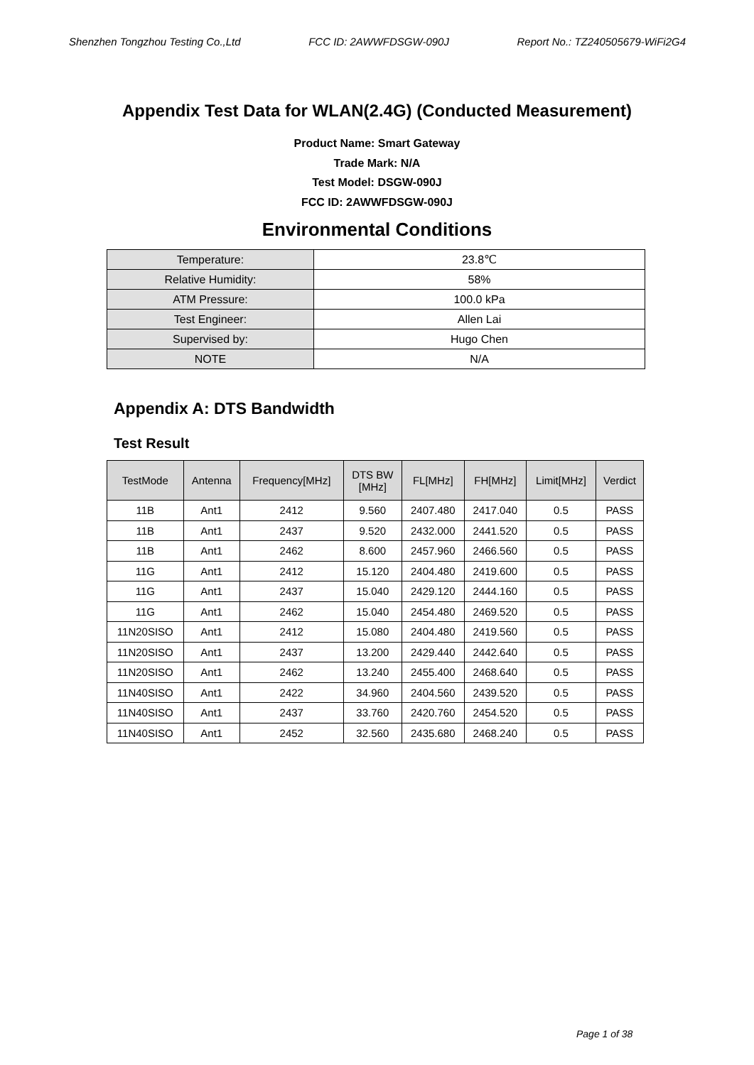Shenzhen Tongzhou Testing Co.,Ltd FCC ID: 2AWWFDSGW-090J Report No.: TZ240505679-WiFi2G4
Appendix Test Data for WLAN(2.4G) (Conducted Measurement)
Product Name: Smart Gateway
Trade Mark: N/A
Test Model: DSGW-090J
FCC ID: 2AWWFDSGW-090J
Environmental Conditions
| Temperature: | 23.8℃ |
| Relative Humidity: | 58% |
| ATM Pressure: | 100.0 kPa |
| Test Engineer: | Allen Lai |
| Supervised by: | Hugo Chen |
| NOTE | N/A |
Appendix A: DTS Bandwidth
Test Result
| TestMode | Antenna | Frequency[MHz] | DTS BW [MHz] | FL[MHz] | FH[MHz] | Limit[MHz] | Verdict |
| --- | --- | --- | --- | --- | --- | --- | --- |
| 11B | Ant1 | 2412 | 9.560 | 2407.480 | 2417.040 | 0.5 | PASS |
| 11B | Ant1 | 2437 | 9.520 | 2432.000 | 2441.520 | 0.5 | PASS |
| 11B | Ant1 | 2462 | 8.600 | 2457.960 | 2466.560 | 0.5 | PASS |
| 11G | Ant1 | 2412 | 15.120 | 2404.480 | 2419.600 | 0.5 | PASS |
| 11G | Ant1 | 2437 | 15.040 | 2429.120 | 2444.160 | 0.5 | PASS |
| 11G | Ant1 | 2462 | 15.040 | 2454.480 | 2469.520 | 0.5 | PASS |
| 11N20SISO | Ant1 | 2412 | 15.080 | 2404.480 | 2419.560 | 0.5 | PASS |
| 11N20SISO | Ant1 | 2437 | 13.200 | 2429.440 | 2442.640 | 0.5 | PASS |
| 11N20SISO | Ant1 | 2462 | 13.240 | 2455.400 | 2468.640 | 0.5 | PASS |
| 11N40SISO | Ant1 | 2422 | 34.960 | 2404.560 | 2439.520 | 0.5 | PASS |
| 11N40SISO | Ant1 | 2437 | 33.760 | 2420.760 | 2454.520 | 0.5 | PASS |
| 11N40SISO | Ant1 | 2452 | 32.560 | 2435.680 | 2468.240 | 0.5 | PASS |
Page 1 of 38